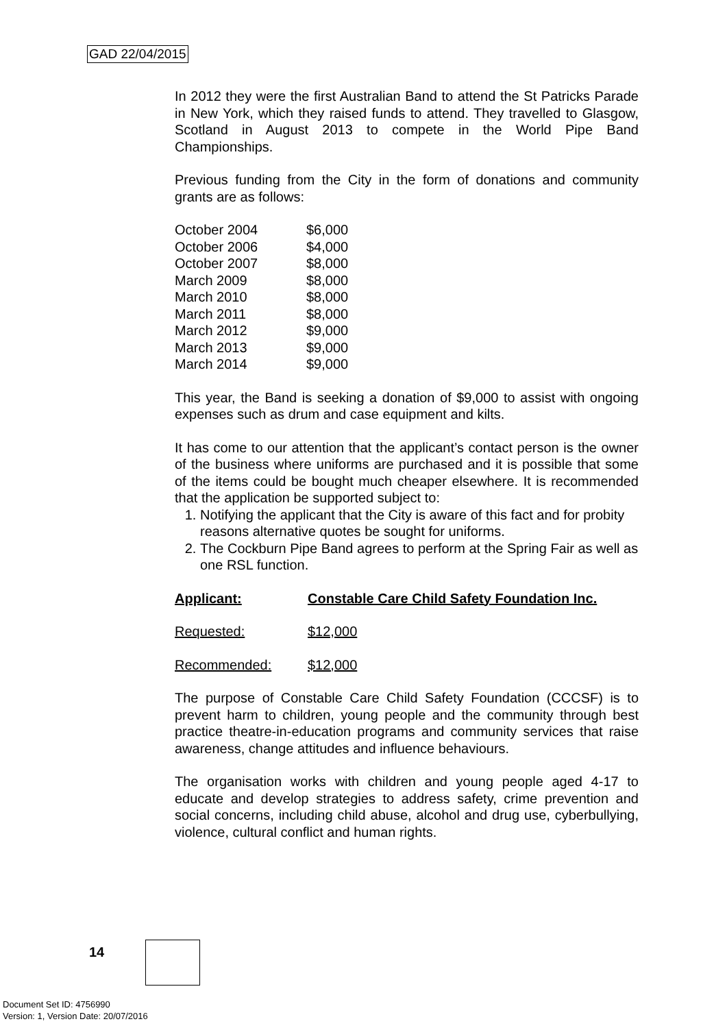GAD 22/04/2015
In 2012 they were the first Australian Band to attend the St Patricks Parade in New York, which they raised funds to attend. They travelled to Glasgow, Scotland in August 2013 to compete in the World Pipe Band Championships.
Previous funding from the City in the form of donations and community grants are as follows:
| October 2004 | $6,000 |
| October 2006 | $4,000 |
| October 2007 | $8,000 |
| March 2009 | $8,000 |
| March 2010 | $8,000 |
| March 2011 | $8,000 |
| March 2012 | $9,000 |
| March 2013 | $9,000 |
| March 2014 | $9,000 |
This year, the Band is seeking a donation of $9,000 to assist with ongoing expenses such as drum and case equipment and kilts.
It has come to our attention that the applicant’s contact person is the owner of the business where uniforms are purchased and it is possible that some of the items could be bought much cheaper elsewhere. It is recommended that the application be supported subject to:
1. Notifying the applicant that the City is aware of this fact and for probity reasons alternative quotes be sought for uniforms.
2. The Cockburn Pipe Band agrees to perform at the Spring Fair as well as one RSL function.
Applicant: Constable Care Child Safety Foundation Inc.
Requested: $12,000
Recommended: $12,000
The purpose of Constable Care Child Safety Foundation (CCCSF) is to prevent harm to children, young people and the community through best practice theatre-in-education programs and community services that raise awareness, change attitudes and influence behaviours.
The organisation works with children and young people aged 4-17 to educate and develop strategies to address safety, crime prevention and social concerns, including child abuse, alcohol and drug use, cyberbullying, violence, cultural conflict and human rights.
14
Document Set ID: 4756990
Version: 1, Version Date: 20/07/2016